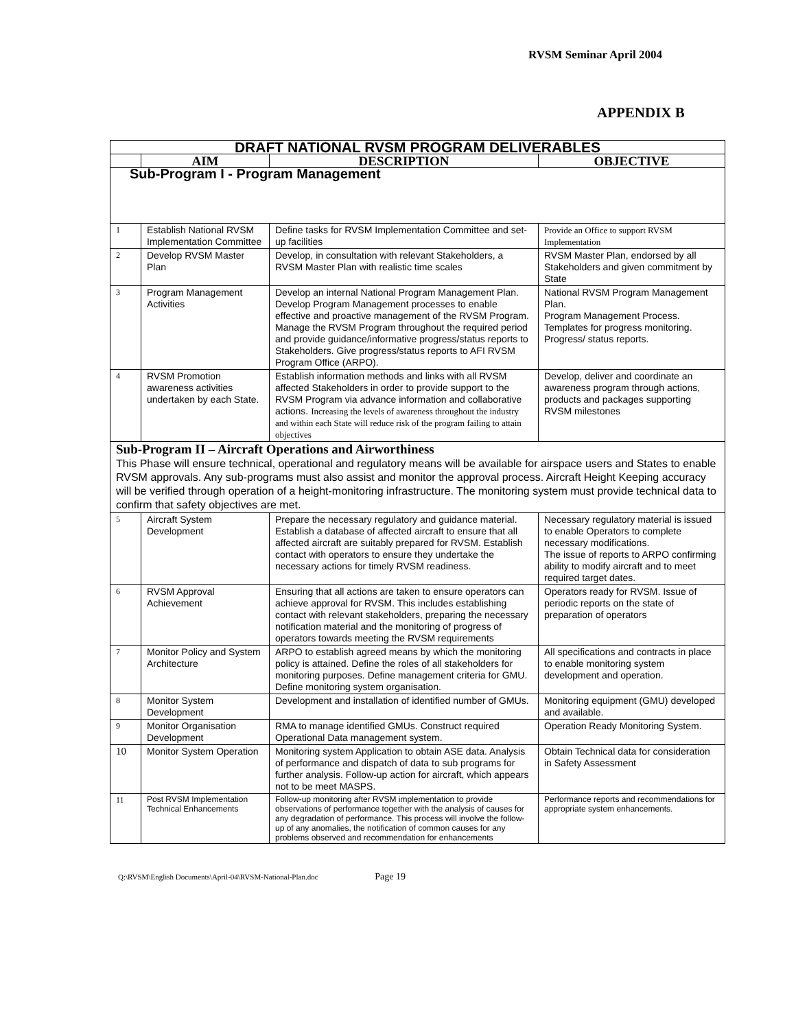RVSM Seminar April 2004
APPENDIX B
| DRAFT NATIONAL RVSM PROGRAM DELIVERABLES | | | |
| | AIM | DESCRIPTION | OBJECTIVE |
| Sub-Program I - Program Management | | | |
| 1 | Establish National RVSM Implementation Committee | Define tasks for RVSM Implementation Committee and set-up facilities | Provide an Office to support RVSM Implementation |
| 2 | Develop RVSM Master Plan | Develop, in consultation with relevant Stakeholders, a RVSM Master Plan with realistic time scales | RVSM Master Plan, endorsed by all Stakeholders and given commitment by State |
| 3 | Program Management Activities | Develop an internal National Program Management Plan. Develop Program Management processes to enable effective and proactive management of the RVSM Program. Manage the RVSM Program throughout the required period and provide guidance/informative progress/status reports to Stakeholders. Give progress/status reports to AFI RVSM Program Office (ARPO). | National RVSM Program Management Plan. Program Management Process. Templates for progress monitoring. Progress/ status reports. |
| 4 | RVSM Promotion awareness activities undertaken by each State. | Establish information methods and links with all RVSM affected Stakeholders in order to provide support to the RVSM Program via advance information and collaborative actions. Increasing the levels of awareness throughout the industry and within each State will reduce risk of the program failing to attain objectives | Develop, deliver and coordinate an awareness program through actions, products and packages supporting RVSM milestones |
| Sub-Program II – Aircraft Operations and Airworthiness This Phase will ensure technical, operational and regulatory means will be available for airspace users and States to enable RVSM approvals. Any sub-programs must also assist and monitor the approval process. Aircraft Height Keeping accuracy will be verified through operation of a height-monitoring infrastructure. The monitoring system must provide technical data to confirm that safety objectives are met. | | | |
| 5 | Aircraft System Development | Prepare the necessary regulatory and guidance material. Establish a database of affected aircraft to ensure that all affected aircraft are suitably prepared for RVSM. Establish contact with operators to ensure they undertake the necessary actions for timely RVSM readiness. | Necessary regulatory material is issued to enable Operators to complete necessary modifications. The issue of reports to ARPO confirming ability to modify aircraft and to meet required target dates. |
| 6 | RVSM Approval Achievement | Ensuring that all actions are taken to ensure operators can achieve approval for RVSM. This includes establishing contact with relevant stakeholders, preparing the necessary notification material and the monitoring of progress of operators towards meeting the RVSM requirements | Operators ready for RVSM. Issue of periodic reports on the state of preparation of operators |
| 7 | Monitor Policy and System Architecture | ARPO to establish agreed means by which the monitoring policy is attained. Define the roles of all stakeholders for monitoring purposes. Define management criteria for GMU. Define monitoring system organisation. | All specifications and contracts in place to enable monitoring system development and operation. |
| 8 | Monitor System Development | Development and installation of identified number of GMUs. | Monitoring equipment (GMU) developed and available. |
| 9 | Monitor Organisation Development | RMA to manage identified GMUs. Construct required Operational Data management system. | Operation Ready Monitoring System. |
| 10 | Monitor System Operation | Monitoring system Application to obtain ASE data. Analysis of performance and dispatch of data to sub programs for further analysis. Follow-up action for aircraft, which appears not to be meet MASPS. | Obtain Technical data for consideration in Safety Assessment |
| 11 | Post RVSM Implementation Technical Enhancements | Follow-up monitoring after RVSM implementation to provide observations of performance together with the analysis of causes for any degradation of performance. This process will involve the follow-up of any anomalies, the notification of common causes for any problems observed and recommendation for enhancements | Performance reports and recommendations for appropriate system enhancements. |
Q:\RVSM\English Documents\April-04\RVSM-National-Plan.doc Page 19